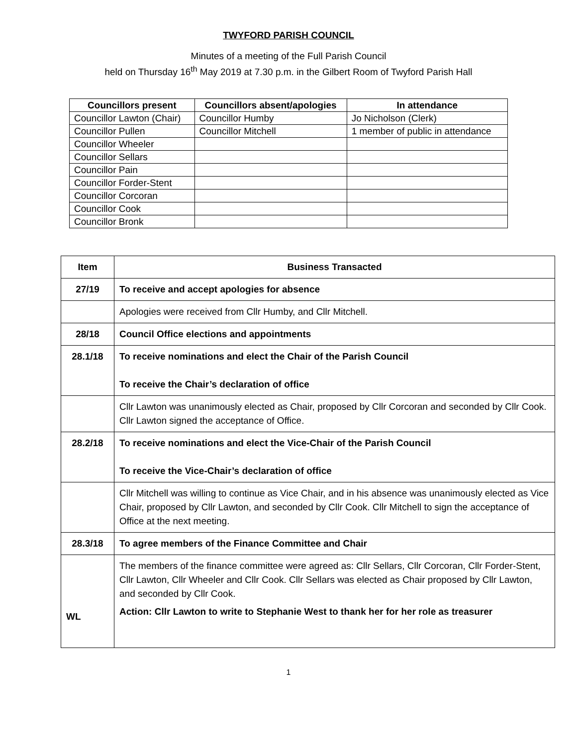TWYFORD PARISH COUNCIL
Minutes of a meeting of the Full Parish Council
held on Thursday 16<sup>th</sup> May 2019 at 7.30 p.m. in the Gilbert Room of Twyford Parish Hall
| Councillors present | Councillors absent/apologies | In attendance |
| --- | --- | --- |
| Councillor Lawton (Chair) | Councillor Humby | Jo Nicholson (Clerk) |
| Councillor Pullen | Councillor Mitchell | 1 member of public in attendance |
| Councillor Wheeler | | |
| Councillor Sellars | | |
| Councillor Pain | | |
| Councillor Forder-Stent | | |
| Councillor Corcoran | | |
| Councillor Cook | | |
| Councillor Bronk | | |
| Item | Business Transacted |
| --- | --- |
| 27/19 | To receive and accept apologies for absence |
| | Apologies were received from Cllr Humby, and Cllr Mitchell. |
| 28/18 | Council Office elections and appointments |
| 28.1/18 | To receive nominations and elect the Chair of the Parish Council To receive the Chair’s declaration of office |
| | Cllr Lawton was unanimously elected as Chair, proposed by Cllr Corcoran and seconded by Cllr Cook. Cllr Lawton signed the acceptance of Office. |
| 28.2/18 | To receive nominations and elect the Vice-Chair of the Parish Council To receive the Vice-Chair’s declaration of office |
| | Cllr Mitchell was willing to continue as Vice Chair, and in his absence was unanimously elected as Vice Chair, proposed by Cllr Lawton, and seconded by Cllr Cook. Cllr Mitchell to sign the acceptance of Office at the next meeting. |
| 28.3/18 | To agree members of the Finance Committee and Chair |
| WL | The members of the finance committee were agreed as: Cllr Sellars, Cllr Corcoran, Cllr Forder-Stent, Cllr Lawton, Cllr Wheeler and Cllr Cook. Cllr Sellars was elected as Chair proposed by Cllr Lawton, and seconded by Cllr Cook. Action: Cllr Lawton to write to Stephanie West to thank her for her role as treasurer |
1